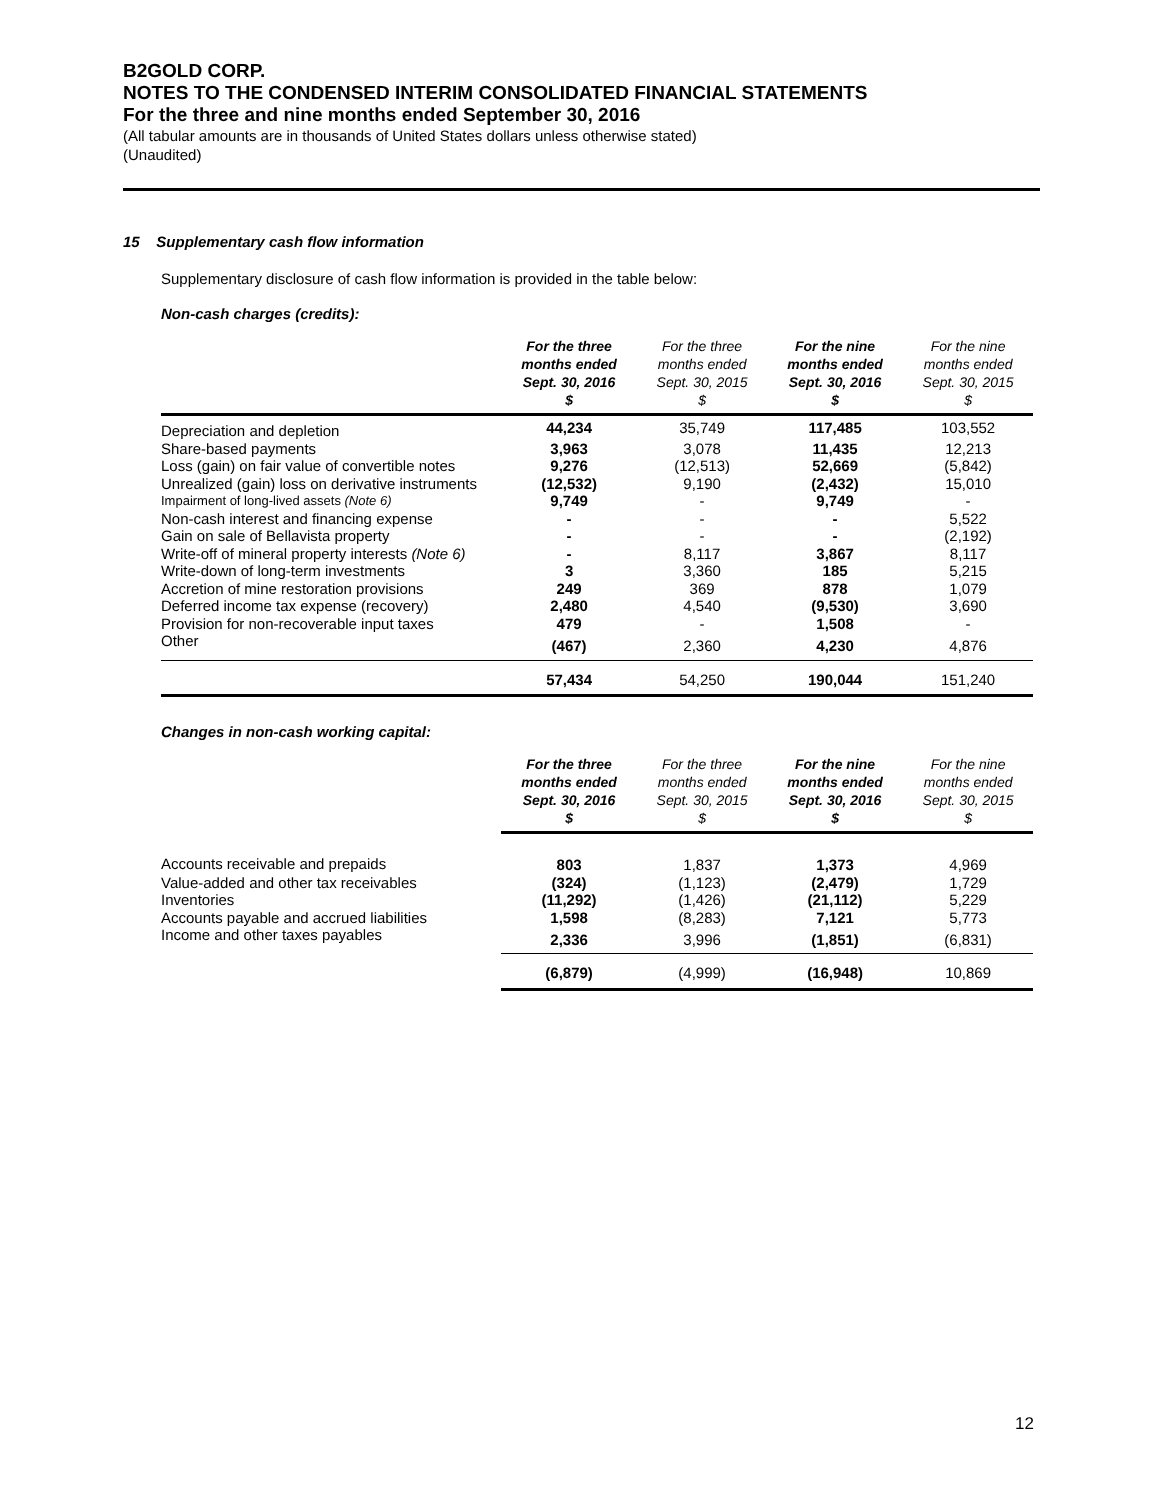B2GOLD CORP.
NOTES TO THE CONDENSED INTERIM CONSOLIDATED FINANCIAL STATEMENTS
For the three and nine months ended September 30, 2016
(All tabular amounts are in thousands of United States dollars unless otherwise stated)
(Unaudited)
15 Supplementary cash flow information
Supplementary disclosure of cash flow information is provided in the table below:
Non-cash charges (credits):
| | For the three months ended Sept. 30, 2016 $ | For the three months ended Sept. 30, 2015 $ | For the nine months ended Sept. 30, 2016 $ | For the nine months ended Sept. 30, 2015 $ |
| --- | --- | --- | --- | --- |
| Depreciation and depletion | 44,234 | 35,749 | 117,485 | 103,552 |
| Share-based payments | 3,963 | 3,078 | 11,435 | 12,213 |
| Loss (gain) on fair value of convertible notes | 9,276 | (12,513) | 52,669 | (5,842) |
| Unrealized (gain) loss on derivative instruments | (12,532) | 9,190 | (2,432) | 15,010 |
| Impairment of long-lived assets (Note 6) | 9,749 | - | 9,749 | - |
| Non-cash interest and financing expense | - | - | - | 5,522 |
| Gain on sale of Bellavista property | - | - | - | (2,192) |
| Write-off of mineral property interests (Note 6) | - | 8,117 | 3,867 | 8,117 |
| Write-down of long-term investments | 3 | 3,360 | 185 | 5,215 |
| Accretion of mine restoration provisions | 249 | 369 | 878 | 1,079 |
| Deferred income tax expense (recovery) | 2,480 | 4,540 | (9,530) | 3,690 |
| Provision for non-recoverable input taxes | 479 | - | 1,508 | - |
| Other | (467) | 2,360 | 4,230 | 4,876 |
| | 57,434 | 54,250 | 190,044 | 151,240 |
Changes in non-cash working capital:
| | For the three months ended Sept. 30, 2016 $ | For the three months ended Sept. 30, 2015 $ | For the nine months ended Sept. 30, 2016 $ | For the nine months ended Sept. 30, 2015 $ |
| --- | --- | --- | --- | --- |
| Accounts receivable and prepaids | 803 | 1,837 | 1,373 | 4,969 |
| Value-added and other tax receivables | (324) | (1,123) | (2,479) | 1,729 |
| Inventories | (11,292) | (1,426) | (21,112) | 5,229 |
| Accounts payable and accrued liabilities | 1,598 | (8,283) | 7,121 | 5,773 |
| Income and other taxes payables | 2,336 | 3,996 | (1,851) | (6,831) |
| | (6,879) | (4,999) | (16,948) | 10,869 |
12